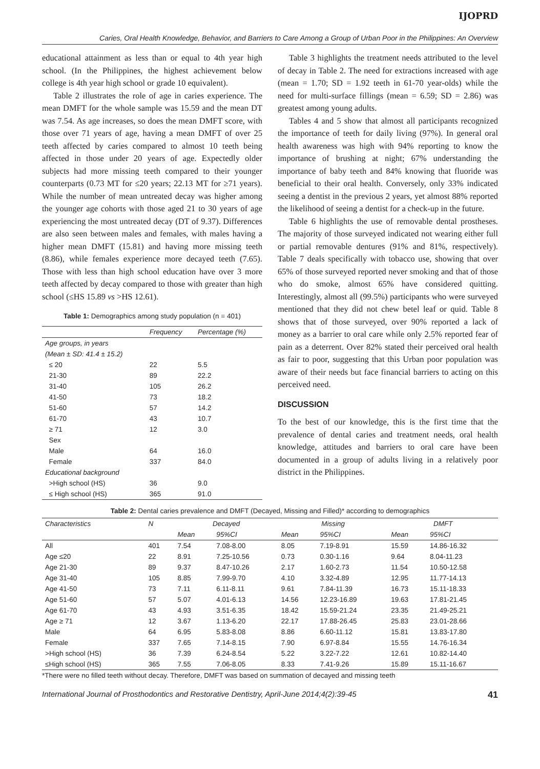IJOPRD
Caries, Oral Health Knowledge, Behavior, and Barriers to Care Among a Group of Urban Poor in the Philippines: An Overview
educational attainment as less than or equal to 4th year high school. (In the Philippines, the highest achievement below college is 4th year high school or grade 10 equivalent).
Table 2 illustrates the role of age in caries experience. The mean DMFT for the whole sample was 15.59 and the mean DT was 7.54. As age increases, so does the mean DMFT score, with those over 71 years of age, having a mean DMFT of over 25 teeth affected by caries compared to almost 10 teeth being affected in those under 20 years of age. Expectedly older subjects had more missing teeth compared to their younger counterparts (0.73 MT for ≤20 years; 22.13 MT for ≥71 years). While the number of mean untreated decay was higher among the younger age cohorts with those aged 21 to 30 years of age experiencing the most untreated decay (DT of 9.37). Differences are also seen between males and females, with males having a higher mean DMFT (15.81) and having more missing teeth (8.86), while females experience more decayed teeth (7.65). Those with less than high school education have over 3 more teeth affected by decay compared to those with greater than high school (≤HS 15.89 vs >HS 12.61).
Table 1: Demographics among study population (n = 401)
| | Frequency | Percentage (%) |
| --- | --- | --- |
| Age groups, in years | | |
| (Mean ± SD: 41.4 ± 15.2) | | |
| ≤ 20 | 22 | 5.5 |
| 21-30 | 89 | 22.2 |
| 31-40 | 105 | 26.2 |
| 41-50 | 73 | 18.2 |
| 51-60 | 57 | 14.2 |
| 61-70 | 43 | 10.7 |
| ≥ 71 | 12 | 3.0 |
| Sex | | |
| Male | 64 | 16.0 |
| Female | 337 | 84.0 |
| Educational background | | |
| >High school (HS) | 36 | 9.0 |
| ≤ High school (HS) | 365 | 91.0 |
Table 3 highlights the treatment needs attributed to the level of decay in Table 2. The need for extractions increased with age (mean = 1.70; SD = 1.92 teeth in 61-70 year-olds) while the need for multi-surface fillings (mean = 6.59; SD = 2.86) was greatest among young adults.
Tables 4 and 5 show that almost all participants recognized the importance of teeth for daily living (97%). In general oral health awareness was high with 94% reporting to know the importance of brushing at night; 67% understanding the importance of baby teeth and 84% knowing that fluoride was beneficial to their oral health. Conversely, only 33% indicated seeing a dentist in the previous 2 years, yet almost 88% reported the likelihood of seeing a dentist for a check-up in the future.
Table 6 highlights the use of removable dental prostheses. The majority of those surveyed indicated not wearing either full or partial removable dentures (91% and 81%, respectively). Table 7 deals specifically with tobacco use, showing that over 65% of those surveyed reported never smoking and that of those who do smoke, almost 65% have considered quitting. Interestingly, almost all (99.5%) participants who were surveyed mentioned that they did not chew betel leaf or quid. Table 8 shows that of those surveyed, over 90% reported a lack of money as a barrier to oral care while only 2.5% reported fear of pain as a deterrent. Over 82% stated their perceived oral health as fair to poor, suggesting that this Urban poor population was aware of their needs but face financial barriers to acting on this perceived need.
DISCUSSION
To the best of our knowledge, this is the first time that the prevalence of dental caries and treatment needs, oral health knowledge, attitudes and barriers to oral care have been documented in a group of adults living in a relatively poor district in the Philippines.
Table 2: Dental caries prevalence and DMFT (Decayed, Missing and Filled)* according to demographics
| Characteristics | N | Decayed | | Missing | | DMFT | |
| --- | --- | --- | --- | --- | --- | --- | --- |
| | | Mean | 95%CI | Mean | 95%CI | Mean | 95%CI |
| All | 401 | 7.54 | 7.08-8.00 | 8.05 | 7.19-8.91 | 15.59 | 14.86-16.32 |
| Age ≤20 | 22 | 8.91 | 7.25-10.56 | 0.73 | 0.30-1.16 | 9.64 | 8.04-11.23 |
| Age 21-30 | 89 | 9.37 | 8.47-10.26 | 2.17 | 1.60-2.73 | 11.54 | 10.50-12.58 |
| Age 31-40 | 105 | 8.85 | 7.99-9.70 | 4.10 | 3.32-4.89 | 12.95 | 11.77-14.13 |
| Age 41-50 | 73 | 7.11 | 6.11-8.11 | 9.61 | 7.84-11.39 | 16.73 | 15.11-18.33 |
| Age 51-60 | 57 | 5.07 | 4.01-6.13 | 14.56 | 12.23-16.89 | 19.63 | 17.81-21.45 |
| Age 61-70 | 43 | 4.93 | 3.51-6.35 | 18.42 | 15.59-21.24 | 23.35 | 21.49-25.21 |
| Age ≥ 71 | 12 | 3.67 | 1.13-6.20 | 22.17 | 17.88-26.45 | 25.83 | 23.01-28.66 |
| Male | 64 | 6.95 | 5.83-8.08 | 8.86 | 6.60-11.12 | 15.81 | 13.83-17.80 |
| Female | 337 | 7.65 | 7.14-8.15 | 7.90 | 6.97-8.84 | 15.55 | 14.76-16.34 |
| >High school (HS) | 36 | 7.39 | 6.24-8.54 | 5.22 | 3.22-7.22 | 12.61 | 10.82-14.40 |
| ≤High school (HS) | 365 | 7.55 | 7.06-8.05 | 8.33 | 7.41-9.26 | 15.89 | 15.11-16.67 |
*There were no filled teeth without decay. Therefore, DMFT was based on summation of decayed and missing teeth
International Journal of Prosthodontics and Restorative Dentistry, April-June 2014;4(2):39-45 41